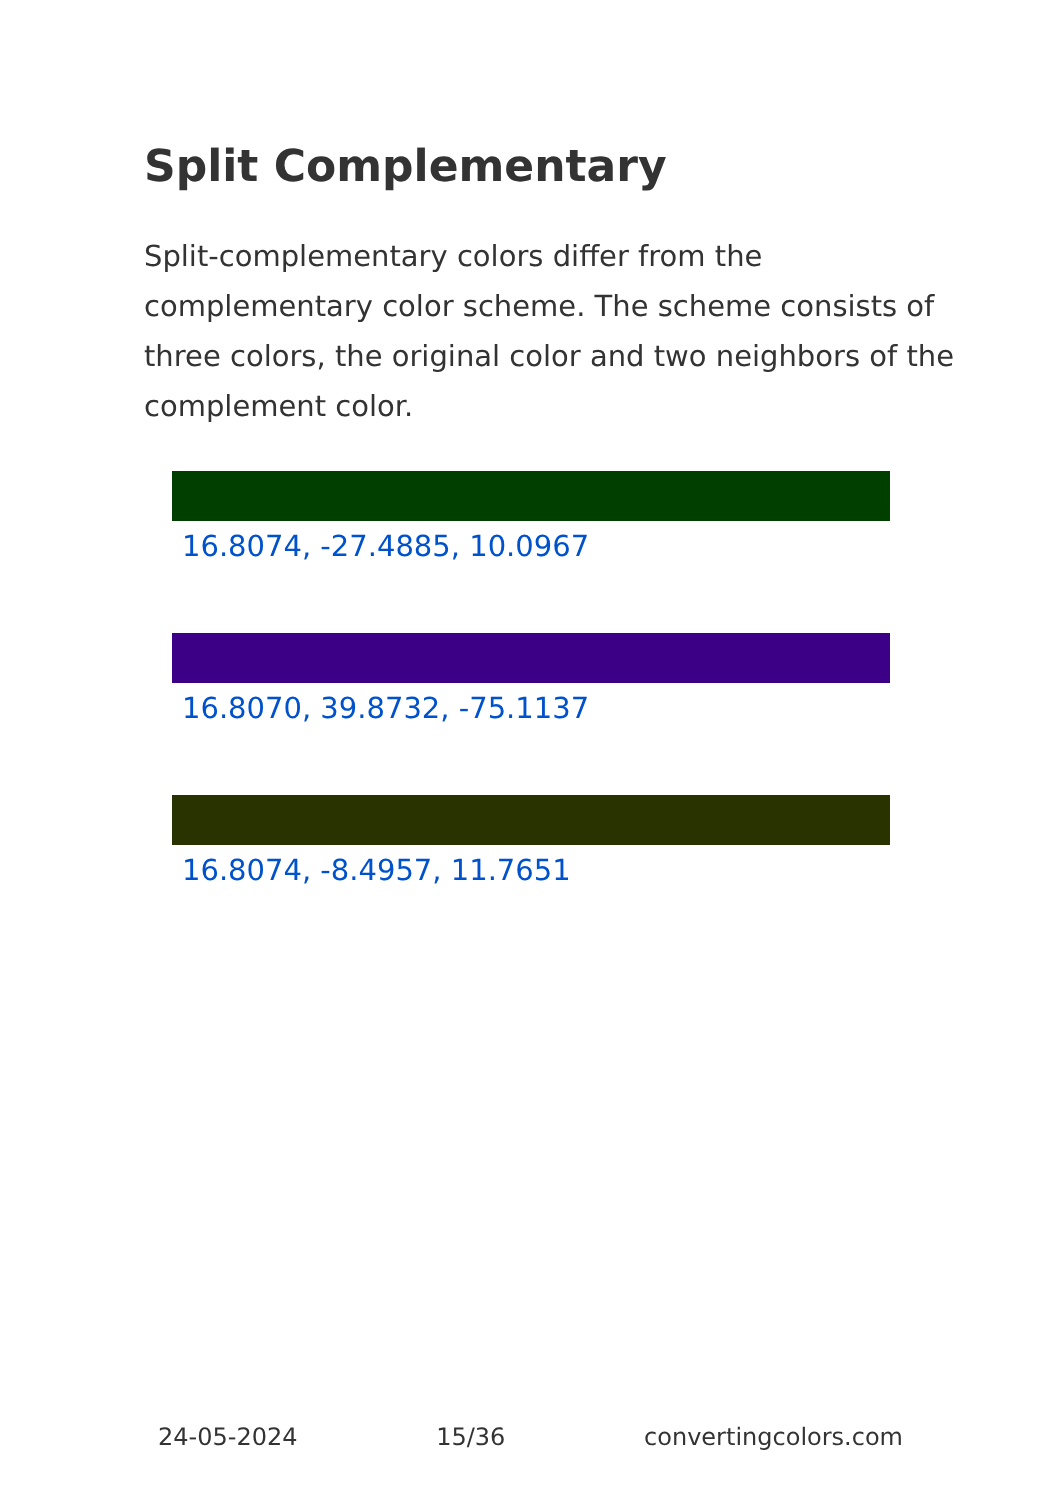Split Complementary
Split-complementary colors differ from the complementary color scheme. The scheme consists of three colors, the original color and two neighbors of the complement color.
16.8074, -27.4885, 10.0967
16.8070, 39.8732, -75.1137
16.8074, -8.4957, 11.7651
24-05-2024 15/36 convertingcolors.com